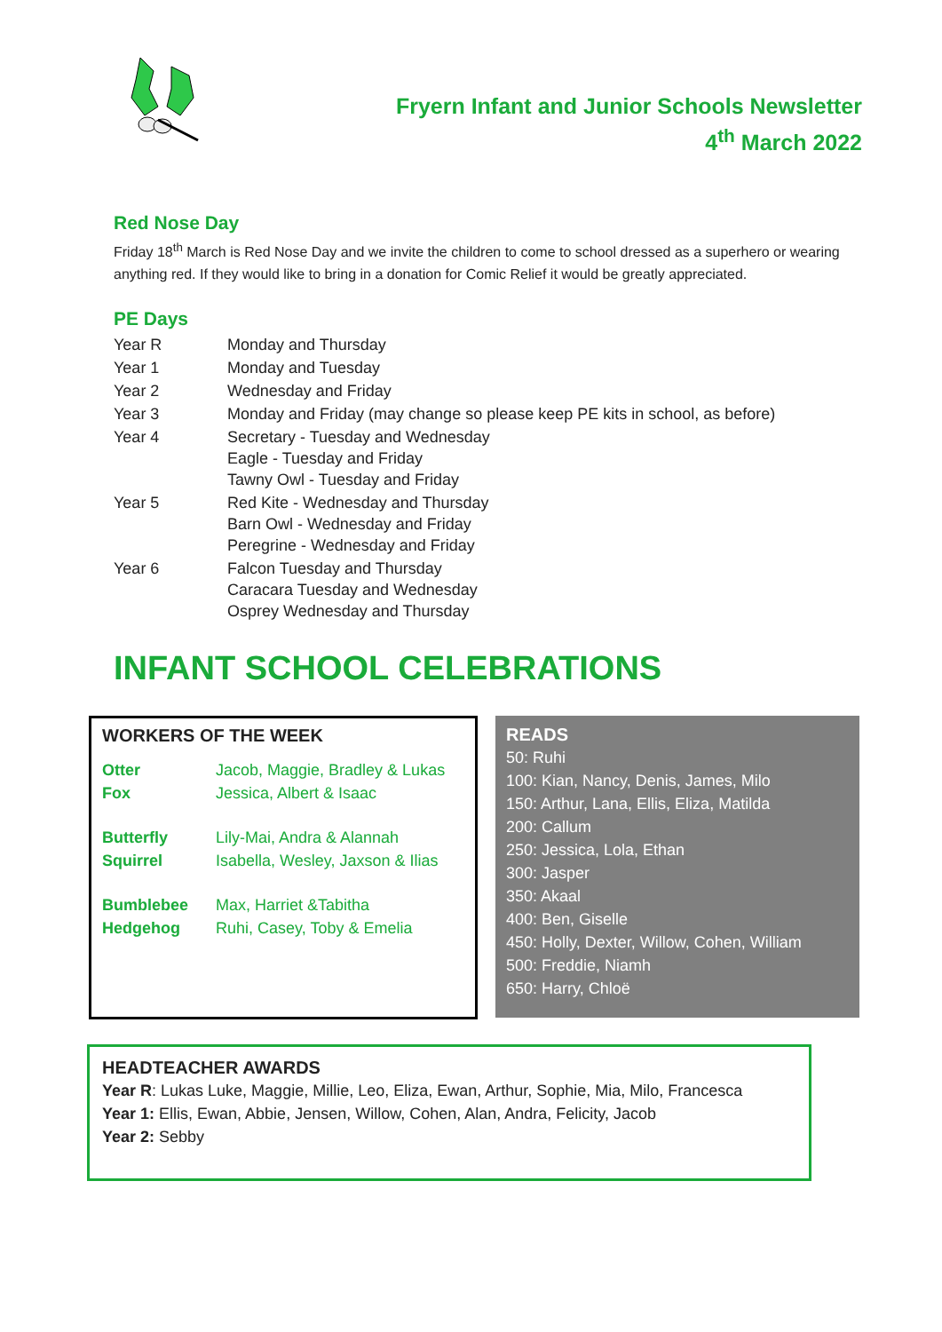Fryern Infant and Junior Schools Newsletter
4<sup>th</sup> March 2022
Red Nose Day
Friday 18<sup>th</sup> March is Red Nose Day and we invite the children to come to school dressed as a superhero or wearing anything red. If they would like to bring in a donation for Comic Relief it would be greatly appreciated.
PE Days
| Year R | Monday and Thursday |
| Year 1 | Monday and Tuesday |
| Year 2 | Wednesday and Friday |
| Year 3 | Monday and Friday (may change so please keep PE kits in school, as before) |
| Year 4 | Secretary - Tuesday and Wednesday Eagle - Tuesday and Friday Tawny Owl - Tuesday and Friday |
| Year 5 | Red Kite - Wednesday and Thursday Barn Owl - Wednesday and Friday Peregrine - Wednesday and Friday |
| Year 6 | Falcon Tuesday and Thursday Caracara Tuesday and Wednesday Osprey Wednesday and Thursday |
INFANT SCHOOL CELEBRATIONS
WORKERS OF THE WEEK
| Otter | Jacob, Maggie, Bradley & Lukas |
| Fox | Jessica, Albert & Isaac |
| Butterfly | Lily-Mai, Andra & Alannah |
| Squirrel | Isabella, Wesley, Jaxson & Ilias |
| Bumblebee | Max, Harriet &Tabitha |
| Hedgehog | Ruhi, Casey, Toby & Emelia |
READS
50: Ruhi
100: Kian, Nancy, Denis, James, Milo
150: Arthur, Lana, Ellis, Eliza, Matilda
200: Callum
250: Jessica, Lola, Ethan
300: Jasper
350: Akaal
400: Ben, Giselle
450: Holly, Dexter, Willow, Cohen, William
500: Freddie, Niamh
650: Harry, Chloë
HEADTEACHER AWARDS
Year R: Lukas Luke, Maggie, Millie, Leo, Eliza, Ewan, Arthur, Sophie, Mia, Milo, Francesca
Year 1: Ellis, Ewan, Abbie, Jensen, Willow, Cohen, Alan, Andra, Felicity, Jacob
Year 2: Sebby